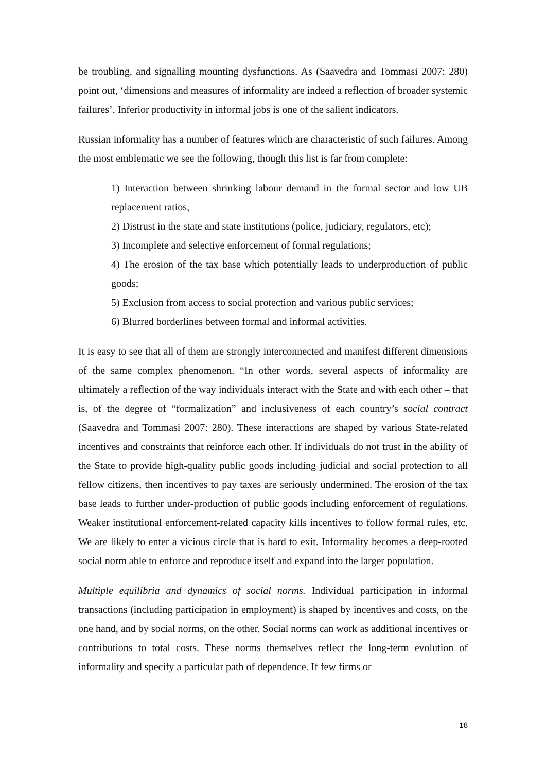be troubling, and signalling mounting dysfunctions. As (Saavedra and Tommasi 2007: 280) point out, ‘dimensions and measures of informality are indeed a reflection of broader systemic failures’. Inferior productivity in informal jobs is one of the salient indicators.
Russian informality has a number of features which are characteristic of such failures. Among the most emblematic we see the following, though this list is far from complete:
1) Interaction between shrinking labour demand in the formal sector and low UB replacement ratios,
2) Distrust in the state and state institutions (police, judiciary, regulators, etc);
3) Incomplete and selective enforcement of formal regulations;
4) The erosion of the tax base which potentially leads to underproduction of public goods;
5) Exclusion from access to social protection and various public services;
6) Blurred borderlines between formal and informal activities.
It is easy to see that all of them are strongly interconnected and manifest different dimensions of the same complex phenomenon. “In other words, several aspects of informality are ultimately a reflection of the way individuals interact with the State and with each other – that is, of the degree of “formalization” and inclusiveness of each country’s social contract (Saavedra and Tommasi 2007: 280). These interactions are shaped by various State-related incentives and constraints that reinforce each other. If individuals do not trust in the ability of the State to provide high-quality public goods including judicial and social protection to all fellow citizens, then incentives to pay taxes are seriously undermined. The erosion of the tax base leads to further under-production of public goods including enforcement of regulations. Weaker institutional enforcement-related capacity kills incentives to follow formal rules, etc. We are likely to enter a vicious circle that is hard to exit. Informality becomes a deep-rooted social norm able to enforce and reproduce itself and expand into the larger population.
Multiple equilibria and dynamics of social norms. Individual participation in informal transactions (including participation in employment) is shaped by incentives and costs, on the one hand, and by social norms, on the other. Social norms can work as additional incentives or contributions to total costs. These norms themselves reflect the long-term evolution of informality and specify a particular path of dependence. If few firms or
18